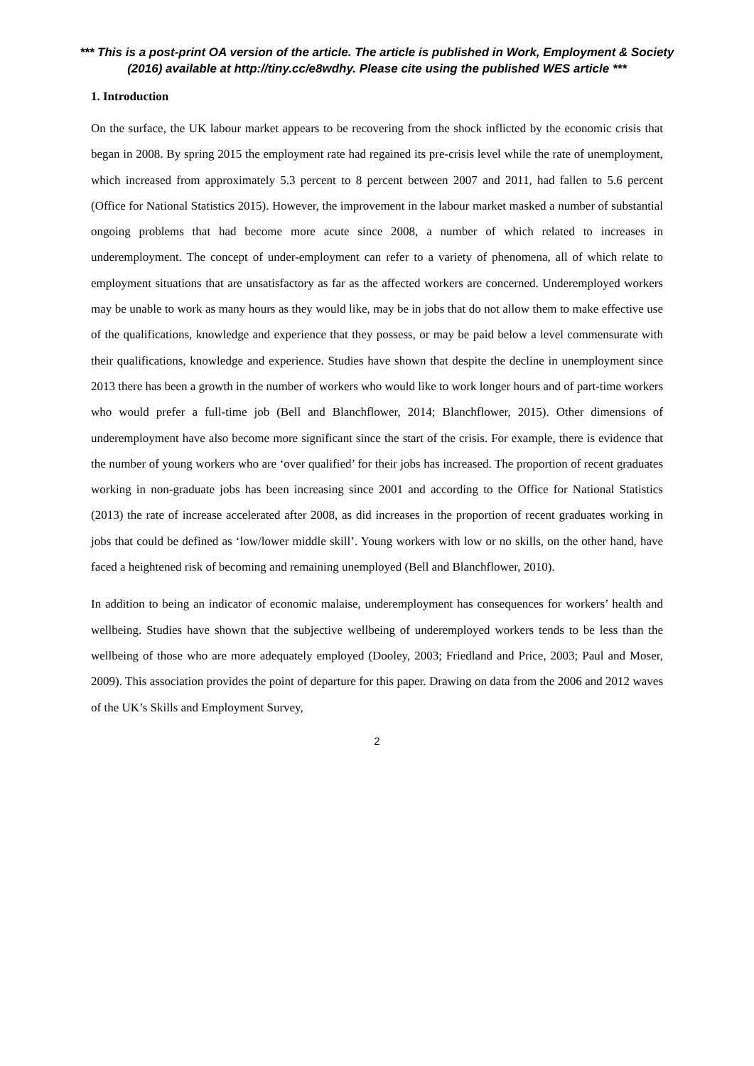*** This is a post-print OA version of the article. The article is published in Work, Employment & Society (2016) available at http://tiny.cc/e8wdhy. Please cite using the published WES article ***
1. Introduction
On the surface, the UK labour market appears to be recovering from the shock inflicted by the economic crisis that began in 2008. By spring 2015 the employment rate had regained its pre-crisis level while the rate of unemployment, which increased from approximately 5.3 percent to 8 percent between 2007 and 2011, had fallen to 5.6 percent (Office for National Statistics 2015). However, the improvement in the labour market masked a number of substantial ongoing problems that had become more acute since 2008, a number of which related to increases in underemployment. The concept of under-employment can refer to a variety of phenomena, all of which relate to employment situations that are unsatisfactory as far as the affected workers are concerned. Underemployed workers may be unable to work as many hours as they would like, may be in jobs that do not allow them to make effective use of the qualifications, knowledge and experience that they possess, or may be paid below a level commensurate with their qualifications, knowledge and experience. Studies have shown that despite the decline in unemployment since 2013 there has been a growth in the number of workers who would like to work longer hours and of part-time workers who would prefer a full-time job (Bell and Blanchflower, 2014; Blanchflower, 2015). Other dimensions of underemployment have also become more significant since the start of the crisis. For example, there is evidence that the number of young workers who are ‘over qualified’ for their jobs has increased. The proportion of recent graduates working in non-graduate jobs has been increasing since 2001 and according to the Office for National Statistics (2013) the rate of increase accelerated after 2008, as did increases in the proportion of recent graduates working in jobs that could be defined as ‘low/lower middle skill’. Young workers with low or no skills, on the other hand, have faced a heightened risk of becoming and remaining unemployed (Bell and Blanchflower, 2010).
In addition to being an indicator of economic malaise, underemployment has consequences for workers’ health and wellbeing. Studies have shown that the subjective wellbeing of underemployed workers tends to be less than the wellbeing of those who are more adequately employed (Dooley, 2003; Friedland and Price, 2003; Paul and Moser, 2009). This association provides the point of departure for this paper. Drawing on data from the 2006 and 2012 waves of the UK’s Skills and Employment Survey,
2